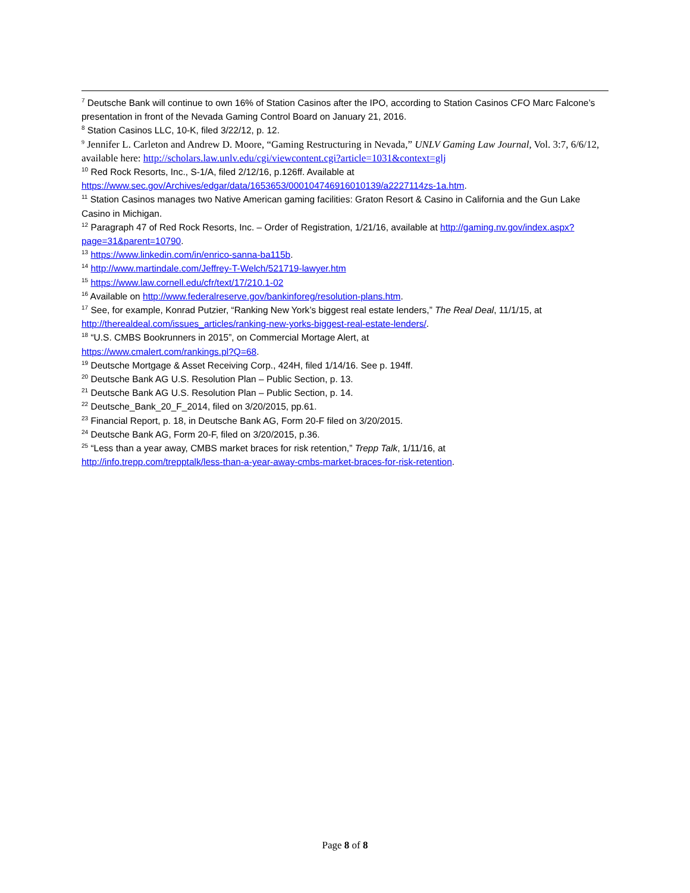<sup>7</sup> Deutsche Bank will continue to own 16% of Station Casinos after the IPO, according to Station Casinos CFO Marc Falcone’s presentation in front of the Nevada Gaming Control Board on January 21, 2016.
<sup>8</sup> Station Casinos LLC, 10-K, filed 3/22/12, p. 12.
<sup>9</sup> Jennifer L. Carleton and Andrew D. Moore, “Gaming Restructuring in Nevada,” UNLV Gaming Law Journal, Vol. 3:7, 6/6/12, available here: http://scholars.law.unlv.edu/cgi/viewcontent.cgi?article=1031&context=glj
<sup>10</sup> Red Rock Resorts, Inc., S-1/A, filed 2/12/16, p.126ff. Available at https://www.sec.gov/Archives/edgar/data/1653653/000104746916010139/a2227114zs-1a.htm.
<sup>11</sup> Station Casinos manages two Native American gaming facilities: Graton Resort & Casino in California and the Gun Lake Casino in Michigan.
<sup>12</sup> Paragraph 47 of Red Rock Resorts, Inc. – Order of Registration, 1/21/16, available at http://gaming.nv.gov/index.aspx?page=31&parent=10790.
<sup>13</sup> https://www.linkedin.com/in/enrico-sanna-ba115b.
<sup>14</sup> http://www.martindale.com/Jeffrey-T-Welch/521719-lawyer.htm
<sup>15</sup> https://www.law.cornell.edu/cfr/text/17/210.1-02
<sup>16</sup> Available on http://www.federalreserve.gov/bankinforeg/resolution-plans.htm.
<sup>17</sup> See, for example, Konrad Putzier, “Ranking New York’s biggest real estate lenders,” The Real Deal, 11/1/15, at http://therealdeal.com/issues_articles/ranking-new-yorks-biggest-real-estate-lenders/.
<sup>18</sup> “U.S. CMBS Bookrunners in 2015”, on Commercial Mortage Alert, at
https://www.cmalert.com/rankings.pl?Q=68.
<sup>19</sup> Deutsche Mortgage & Asset Receiving Corp., 424H, filed 1/14/16. See p. 194ff.
<sup>20</sup> Deutsche Bank AG U.S. Resolution Plan – Public Section, p. 13.
<sup>21</sup> Deutsche Bank AG U.S. Resolution Plan – Public Section, p. 14.
<sup>22</sup> Deutsche_Bank_20_F_2014, filed on 3/20/2015, pp.61.
<sup>23</sup> Financial Report, p. 18, in Deutsche Bank AG, Form 20-F filed on 3/20/2015.
<sup>24</sup> Deutsche Bank AG, Form 20-F, filed on 3/20/2015, p.36.
<sup>25</sup> “Less than a year away, CMBS market braces for risk retention,” Trepp Talk, 1/11/16, at
http://info.trepp.com/trepptalk/less-than-a-year-away-cmbs-market-braces-for-risk-retention.
Page 8 of 8